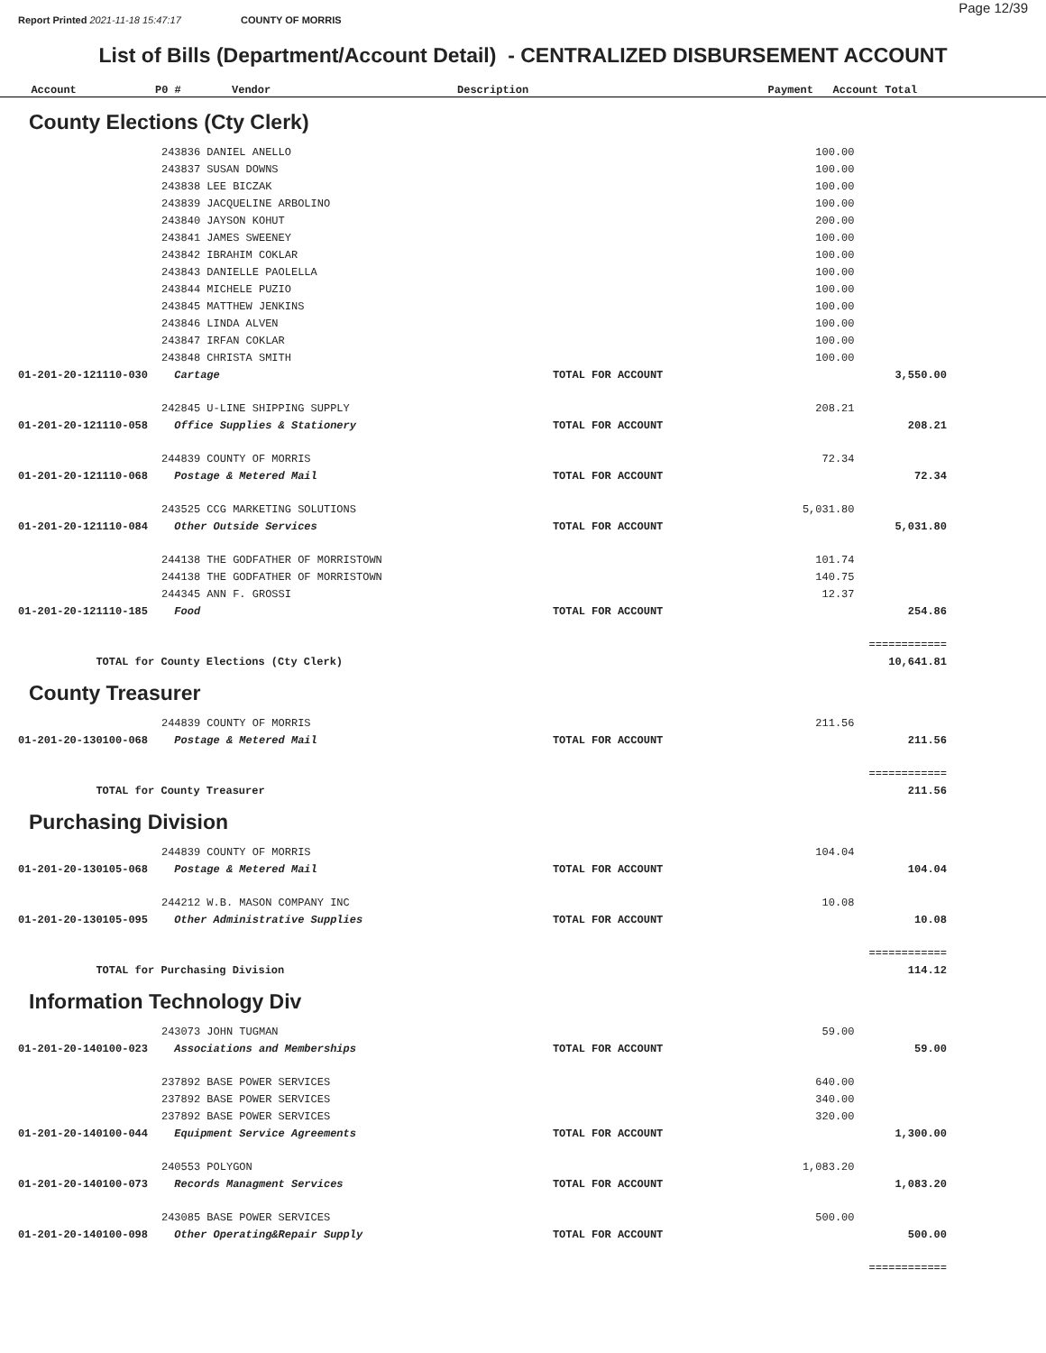Report Printed 2021-11-18 15:47:17 COUNTY OF MORRIS Page 12/39
List of Bills (Department/Account Detail) - CENTRALIZED DISBURSEMENT ACCOUNT
| Account | P0 # | Vendor | Description | Payment | Account Total |
| --- | --- | --- | --- | --- | --- |
County Elections (Cty Clerk)
| | 243836 DANIEL ANELLO | | 100.00 | |
| | 243837 SUSAN DOWNS | | 100.00 | |
| | 243838 LEE BICZAK | | 100.00 | |
| | 243839 JACQUELINE ARBOLINO | | 100.00 | |
| | 243840 JAYSON KOHUT | | 200.00 | |
| | 243841 JAMES SWEENEY | | 100.00 | |
| | 243842 IBRAHIM COKLAR | | 100.00 | |
| | 243843 DANIELLE PAOLELLA | | 100.00 | |
| | 243844 MICHELE PUZIO | | 100.00 | |
| | 243845 MATTHEW JENKINS | | 100.00 | |
| | 243846 LINDA ALVEN | | 100.00 | |
| | 243847 IRFAN COKLAR | | 100.00 | |
| | 243848 CHRISTA SMITH | | 100.00 | |
| 01-201-20-121110-030 | Cartage | TOTAL FOR ACCOUNT | | 3,550.00 |
| | 242845 U-LINE SHIPPING SUPPLY | | 208.21 | |
| 01-201-20-121110-058 | Office Supplies & Stationery | TOTAL FOR ACCOUNT | | 208.21 |
| | 244839 COUNTY OF MORRIS | | 72.34 | |
| 01-201-20-121110-068 | Postage & Metered Mail | TOTAL FOR ACCOUNT | | 72.34 |
| | 243525 CCG MARKETING SOLUTIONS | | 5,031.80 | |
| 01-201-20-121110-084 | Other Outside Services | TOTAL FOR ACCOUNT | | 5,031.80 |
| | 244138 THE GODFATHER OF MORRISTOWN | | 101.74 | |
| | 244138 THE GODFATHER OF MORRISTOWN | | 140.75 | |
| | 244345 ANN F. GROSSI | | 12.37 | |
| 01-201-20-121110-185 | Food | TOTAL FOR ACCOUNT | | 254.86 |
| | | | | ============ |
| TOTAL for County Elections (Cty Clerk) | | | | 10,641.81 |
County Treasurer
| | 244839 COUNTY OF MORRIS | | 211.56 | |
| 01-201-20-130100-068 | Postage & Metered Mail | TOTAL FOR ACCOUNT | | 211.56 |
| | | | | ============ |
| TOTAL for County Treasurer | | | | 211.56 |
Purchasing Division
| | 244839 COUNTY OF MORRIS | | 104.04 | |
| 01-201-20-130105-068 | Postage & Metered Mail | TOTAL FOR ACCOUNT | | 104.04 |
| | 244212 W.B. MASON COMPANY INC | | 10.08 | |
| 01-201-20-130105-095 | Other Administrative Supplies | TOTAL FOR ACCOUNT | | 10.08 |
| | | | | ============ |
| TOTAL for Purchasing Division | | | | 114.12 |
Information Technology Div
| | 243073 JOHN TUGMAN | | 59.00 | |
| 01-201-20-140100-023 | Associations and Memberships | TOTAL FOR ACCOUNT | | 59.00 |
| | 237892 BASE POWER SERVICES | | 640.00 | |
| | 237892 BASE POWER SERVICES | | 340.00 | |
| | 237892 BASE POWER SERVICES | | 320.00 | |
| 01-201-20-140100-044 | Equipment Service Agreements | TOTAL FOR ACCOUNT | | 1,300.00 |
| | 240553 POLYGON | | 1,083.20 | |
| 01-201-20-140100-073 | Records Managment Services | TOTAL FOR ACCOUNT | | 1,083.20 |
| | 243085 BASE POWER SERVICES | | 500.00 | |
| 01-201-20-140100-098 | Other Operating&Repair Supply | TOTAL FOR ACCOUNT | | 500.00 |
| | | | | ============ |